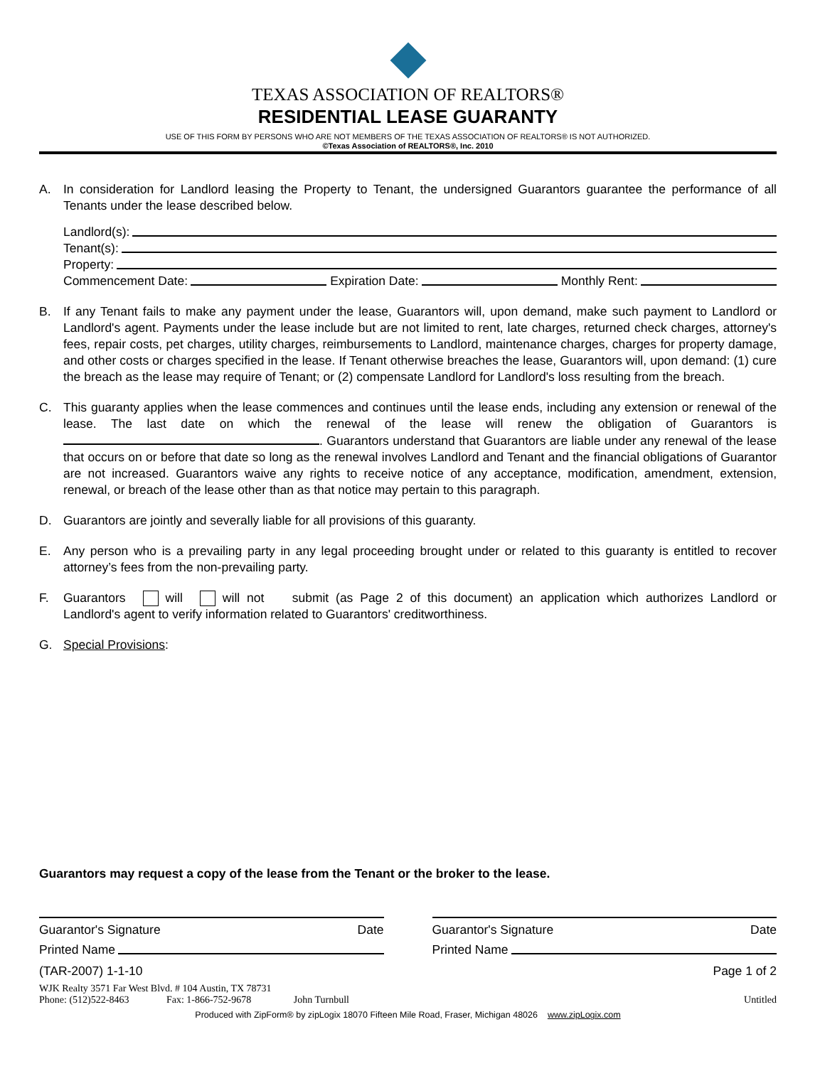TEXAS ASSOCIATION OF REALTORS®
RESIDENTIAL LEASE GUARANTY
USE OF THIS FORM BY PERSONS WHO ARE NOT MEMBERS OF THE TEXAS ASSOCIATION OF REALTORS® IS NOT AUTHORIZED.
©Texas Association of REALTORS®, Inc. 2010
A. In consideration for Landlord leasing the Property to Tenant, the undersigned Guarantors guarantee the performance of all Tenants under the lease described below.
Landlord(s):
Tenant(s):
Property:
Commencement Date: Expiration Date: Monthly Rent:
B. If any Tenant fails to make any payment under the lease, Guarantors will, upon demand, make such payment to Landlord or Landlord's agent. Payments under the lease include but are not limited to rent, late charges, returned check charges, attorney's fees, repair costs, pet charges, utility charges, reimbursements to Landlord, maintenance charges, charges for property damage, and other costs or charges specified in the lease. If Tenant otherwise breaches the lease, Guarantors will, upon demand: (1) cure the breach as the lease may require of Tenant; or (2) compensate Landlord for Landlord's loss resulting from the breach.
C. This guaranty applies when the lease commences and continues until the lease ends, including any extension or renewal of the lease. The last date on which the renewal of the lease will renew the obligation of Guarantors is . Guarantors understand that Guarantors are liable under any renewal of the lease that occurs on or before that date so long as the renewal involves Landlord and Tenant and the financial obligations of Guarantor are not increased. Guarantors waive any rights to receive notice of any acceptance, modification, amendment, extension, renewal, or breach of the lease other than as that notice may pertain to this paragraph.
D. Guarantors are jointly and severally liable for all provisions of this guaranty.
E. Any person who is a prevailing party in any legal proceeding brought under or related to this guaranty is entitled to recover attorney’s fees from the non-prevailing party.
F. Guarantors will will not submit (as Page 2 of this document) an application which authorizes Landlord or Landlord's agent to verify information related to Guarantors' creditworthiness.
G. Special Provisions:
Guarantors may request a copy of the lease from the Tenant or the broker to the lease.
Guarantor's Signature Date
Printed Name
Guarantor's Signature Date
Printed Name
(TAR-2007) 1-1-10 Page 1 of 2
WJK Realty 3571 Far West Blvd. # 104 Austin, TX 78731
Phone: (512)522-8463 Fax: 1-866-752-9678 John Turnbull Untitled
Produced with ZipForm® by zipLogix 18070 Fifteen Mile Road, Fraser, Michigan 48026 www.zipLogix.com